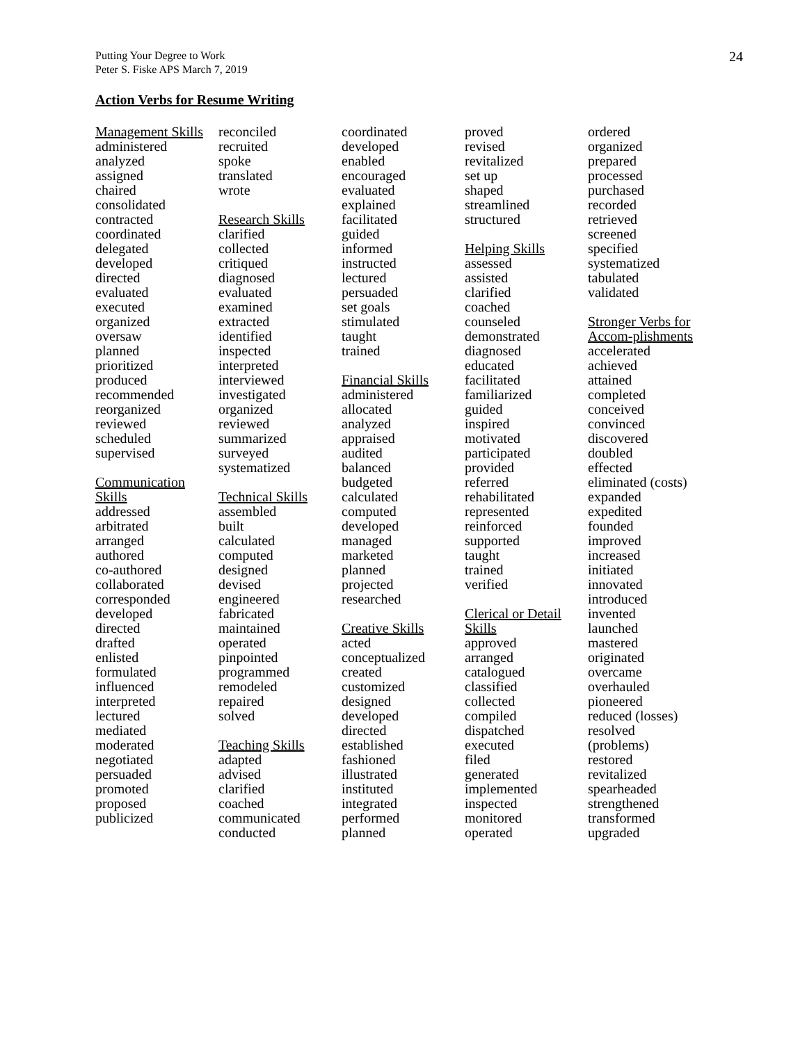24
Putting Your Degree to Work
Peter S. Fiske APS March 7, 2019
Action Verbs for Resume Writing
Management Skills
administered
analyzed
assigned
chaired
consolidated
contracted
coordinated
delegated
developed
directed
evaluated
executed
organized
oversaw
planned
prioritized
produced
recommended
reorganized
reviewed
scheduled
supervised
Communication Skills
addressed
arbitrated
arranged
authored
co-authored
collaborated
corresponded
developed
directed
drafted
enlisted
formulated
influenced
interpreted
lectured
mediated
moderated
negotiated
persuaded
promoted
proposed
publicized
reconciled
recruited
spoke
translated
wrote
Research Skills
clarified
collected
critiqued
diagnosed
evaluated
examined
extracted
identified
inspected
interpreted
interviewed
investigated
organized
reviewed
summarized
surveyed
systematized
Technical Skills
assembled
built
calculated
computed
designed
devised
engineered
fabricated
maintained
operated
pinpointed
programmed
remodeled
repaired
solved
Teaching Skills
adapted
advised
clarified
coached
communicated
conducted
coordinated
developed
enabled
encouraged
evaluated
explained
facilitated
guided
informed
instructed
lectured
persuaded
set goals
stimulated
taught
trained
Financial Skills
administered
allocated
analyzed
appraised
audited
balanced
budgeted
calculated
computed
developed
managed
marketed
planned
projected
researched
Creative Skills
acted
conceptualized
created
customized
designed
developed
directed
established
fashioned
illustrated
instituted
integrated
performed
planned
proved
revised
revitalized
set up
shaped
streamlined
structured
Helping Skills
assessed
assisted
clarified
coached
counseled
demonstrated
diagnosed
educated
facilitated
familiarized
guided
inspired
motivated
participated
provided
referred
rehabilitated
represented
reinforced
supported
taught
trained
verified
Clerical or Detail Skills
approved
arranged
catalogued
classified
collected
compiled
dispatched
executed
filed
generated
implemented
inspected
monitored
operated
ordered
organized
prepared
processed
purchased
recorded
retrieved
screened
specified
systematized
tabulated
validated
Stronger Verbs for Accom-plishments
accelerated
achieved
attained
completed
conceived
convinced
discovered
doubled
effected
eliminated (costs)
expanded
expedited
founded
improved
increased
initiated
innovated
introduced
invented
launched
mastered
originated
overcame
overhauled
pioneered
reduced (losses)
resolved
(problems)
restored
revitalized
spearheaded
strengthened
transformed
upgraded